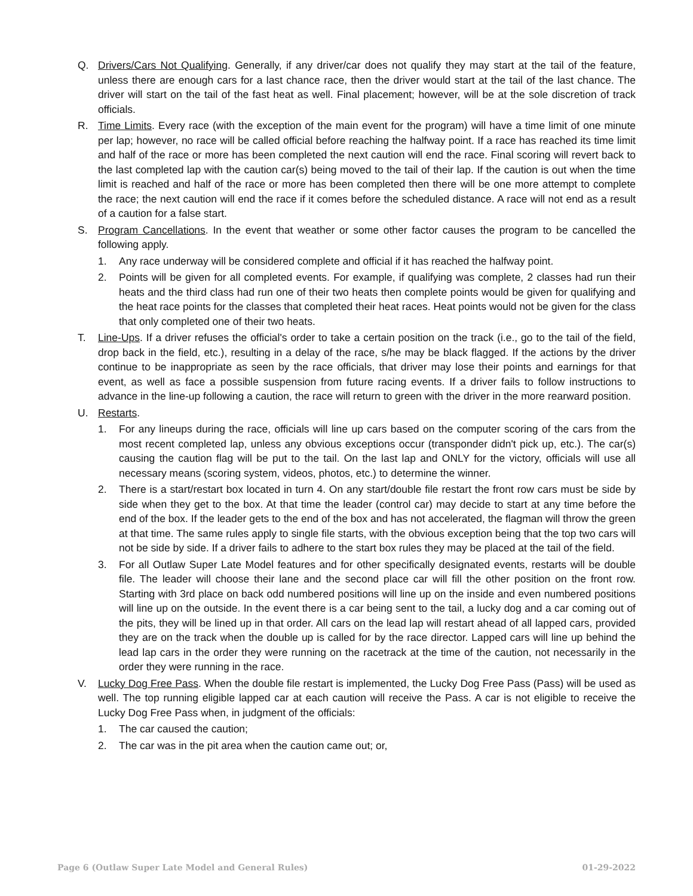Q. Drivers/Cars Not Qualifying. Generally, if any driver/car does not qualify they may start at the tail of the feature, unless there are enough cars for a last chance race, then the driver would start at the tail of the last chance. The driver will start on the tail of the fast heat as well. Final placement; however, will be at the sole discretion of track officials.
R. Time Limits. Every race (with the exception of the main event for the program) will have a time limit of one minute per lap; however, no race will be called official before reaching the halfway point. If a race has reached its time limit and half of the race or more has been completed the next caution will end the race. Final scoring will revert back to the last completed lap with the caution car(s) being moved to the tail of their lap. If the caution is out when the time limit is reached and half of the race or more has been completed then there will be one more attempt to complete the race; the next caution will end the race if it comes before the scheduled distance. A race will not end as a result of a caution for a false start.
S. Program Cancellations. In the event that weather or some other factor causes the program to be cancelled the following apply.
1. Any race underway will be considered complete and official if it has reached the halfway point.
2. Points will be given for all completed events. For example, if qualifying was complete, 2 classes had run their heats and the third class had run one of their two heats then complete points would be given for qualifying and the heat race points for the classes that completed their heat races. Heat points would not be given for the class that only completed one of their two heats.
T. Line-Ups. If a driver refuses the official's order to take a certain position on the track (i.e., go to the tail of the field, drop back in the field, etc.), resulting in a delay of the race, s/he may be black flagged. If the actions by the driver continue to be inappropriate as seen by the race officials, that driver may lose their points and earnings for that event, as well as face a possible suspension from future racing events. If a driver fails to follow instructions to advance in the line-up following a caution, the race will return to green with the driver in the more rearward position.
U. Restarts.
1. For any lineups during the race, officials will line up cars based on the computer scoring of the cars from the most recent completed lap, unless any obvious exceptions occur (transponder didn't pick up, etc.). The car(s) causing the caution flag will be put to the tail. On the last lap and ONLY for the victory, officials will use all necessary means (scoring system, videos, photos, etc.) to determine the winner.
2. There is a start/restart box located in turn 4. On any start/double file restart the front row cars must be side by side when they get to the box. At that time the leader (control car) may decide to start at any time before the end of the box. If the leader gets to the end of the box and has not accelerated, the flagman will throw the green at that time. The same rules apply to single file starts, with the obvious exception being that the top two cars will not be side by side. If a driver fails to adhere to the start box rules they may be placed at the tail of the field.
3. For all Outlaw Super Late Model features and for other specifically designated events, restarts will be double file. The leader will choose their lane and the second place car will fill the other position on the front row. Starting with 3rd place on back odd numbered positions will line up on the inside and even numbered positions will line up on the outside. In the event there is a car being sent to the tail, a lucky dog and a car coming out of the pits, they will be lined up in that order. All cars on the lead lap will restart ahead of all lapped cars, provided they are on the track when the double up is called for by the race director. Lapped cars will line up behind the lead lap cars in the order they were running on the racetrack at the time of the caution, not necessarily in the order they were running in the race.
V. Lucky Dog Free Pass. When the double file restart is implemented, the Lucky Dog Free Pass (Pass) will be used as well. The top running eligible lapped car at each caution will receive the Pass. A car is not eligible to receive the Lucky Dog Free Pass when, in judgment of the officials:
1. The car caused the caution;
2. The car was in the pit area when the caution came out; or,
Page 6 (Outlaw Super Late Model and General Rules) 01-29-2022